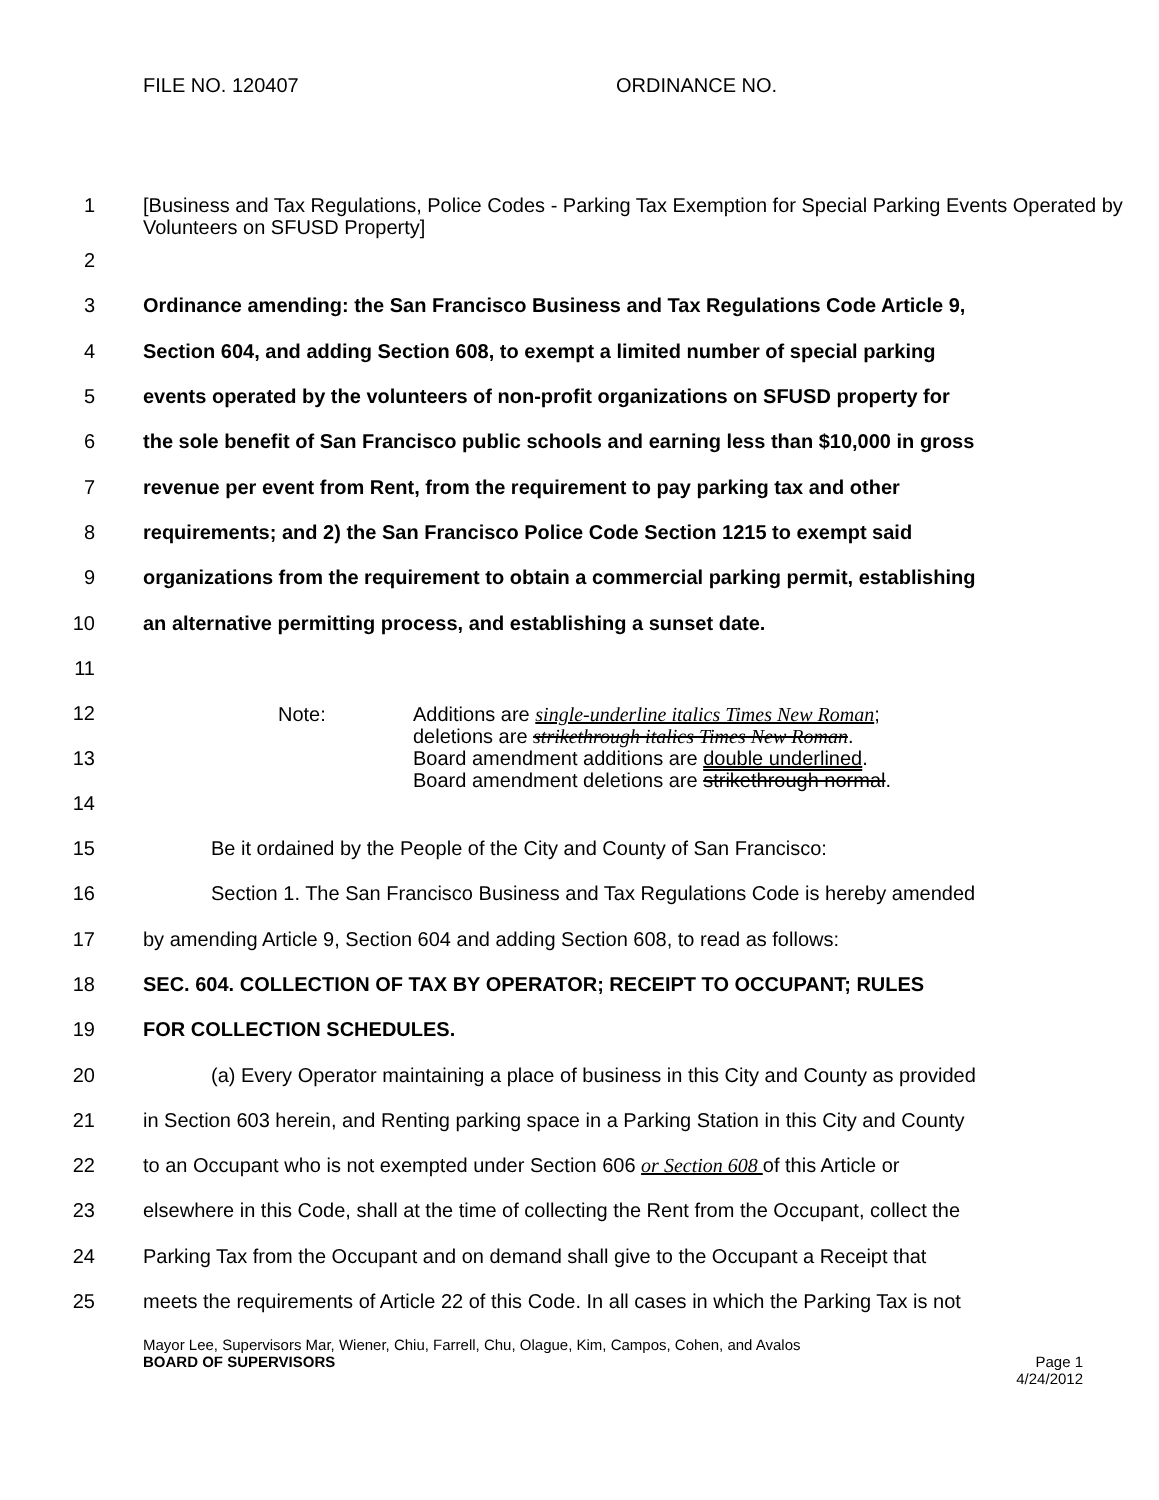FILE NO. 120407 ORDINANCE NO.
1
[Business and Tax Regulations, Police Codes - Parking Tax Exemption for Special Parking Events Operated by Volunteers on SFUSD Property]
2
3
Ordinance amending: the San Francisco Business and Tax Regulations Code Article 9,
4
Section 604, and adding Section 608, to exempt a limited number of special parking
5
events operated by the volunteers of non-profit organizations on SFUSD property for
6
the sole benefit of San Francisco public schools and earning less than $10,000 in gross
7
revenue per event from Rent, from the requirement to pay parking tax and other
8
requirements; and 2) the San Francisco Police Code Section 1215 to exempt said
9
organizations from the requirement to obtain a commercial parking permit, establishing
10
an alternative permitting process, and establishing a sunset date.
11
12
13
14
Note: Additions are single-underline italics Times New Roman;
deletions are strikethrough italics Times New Roman.
Board amendment additions are double underlined.
Board amendment deletions are strikethrough normal.
15
Be it ordained by the People of the City and County of San Francisco:
16
Section 1. The San Francisco Business and Tax Regulations Code is hereby amended
17
by amending Article 9, Section 604 and adding Section 608, to read as follows:
18
SEC. 604. COLLECTION OF TAX BY OPERATOR; RECEIPT TO OCCUPANT; RULES
19 FOR COLLECTION SCHEDULES.
20
(a) Every Operator maintaining a place of business in this City and County as provided
21
in Section 603 herein, and Renting parking space in a Parking Station in this City and County
22
to an Occupant who is not exempted under Section 606 or Section 608 of this Article or
23
elsewhere in this Code, shall at the time of collecting the Rent from the Occupant, collect the
24
Parking Tax from the Occupant and on demand shall give to the Occupant a Receipt that
25
meets the requirements of Article 22 of this Code. In all cases in which the Parking Tax is not
Mayor Lee, Supervisors Mar, Wiener, Chiu, Farrell, Chu, Olague, Kim, Campos, Cohen, and Avalos
BOARD OF SUPERVISORS Page 1
4/24/2012